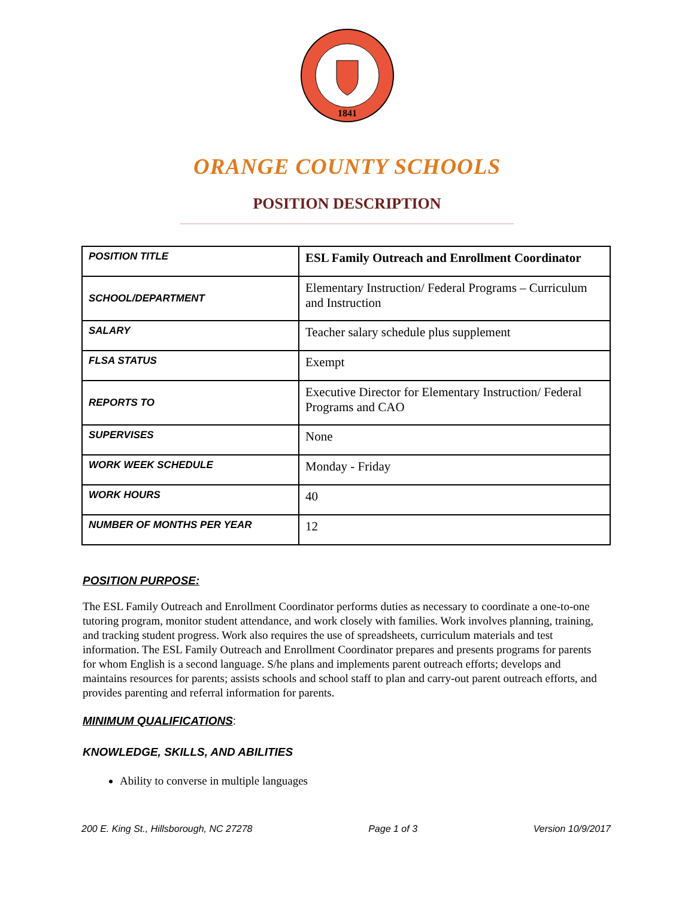1841
ORANGE COUNTY SCHOOLS
POSITION DESCRIPTION
| POSITION TITLE | ESL Family Outreach and Enrollment Coordinator |
| SCHOOL/DEPARTMENT | Elementary Instruction/ Federal Programs – Curriculum and Instruction |
| SALARY | Teacher salary schedule plus supplement |
| FLSA STATUS | Exempt |
| REPORTS TO | Executive Director for Elementary Instruction/ Federal Programs and CAO |
| SUPERVISES | None |
| WORK WEEK SCHEDULE | Monday - Friday |
| WORK HOURS | 40 |
| NUMBER OF MONTHS PER YEAR | 12 |
POSITION PURPOSE:
The ESL Family Outreach and Enrollment Coordinator performs duties as necessary to coordinate a one-to-one tutoring program, monitor student attendance, and work closely with families. Work involves planning, training, and tracking student progress. Work also requires the use of spreadsheets, curriculum materials and test information. The ESL Family Outreach and Enrollment Coordinator prepares and presents programs for parents for whom English is a second language. S/he plans and implements parent outreach efforts; develops and maintains resources for parents; assists schools and school staff to plan and carry-out parent outreach efforts, and provides parenting and referral information for parents.
MINIMUM QUALIFICATIONS:
KNOWLEDGE, SKILLS, AND ABILITIES
Ability to converse in multiple languages
200 E. King St., Hillsborough, NC 27278 Page 1 of 3 Version 10/9/2017